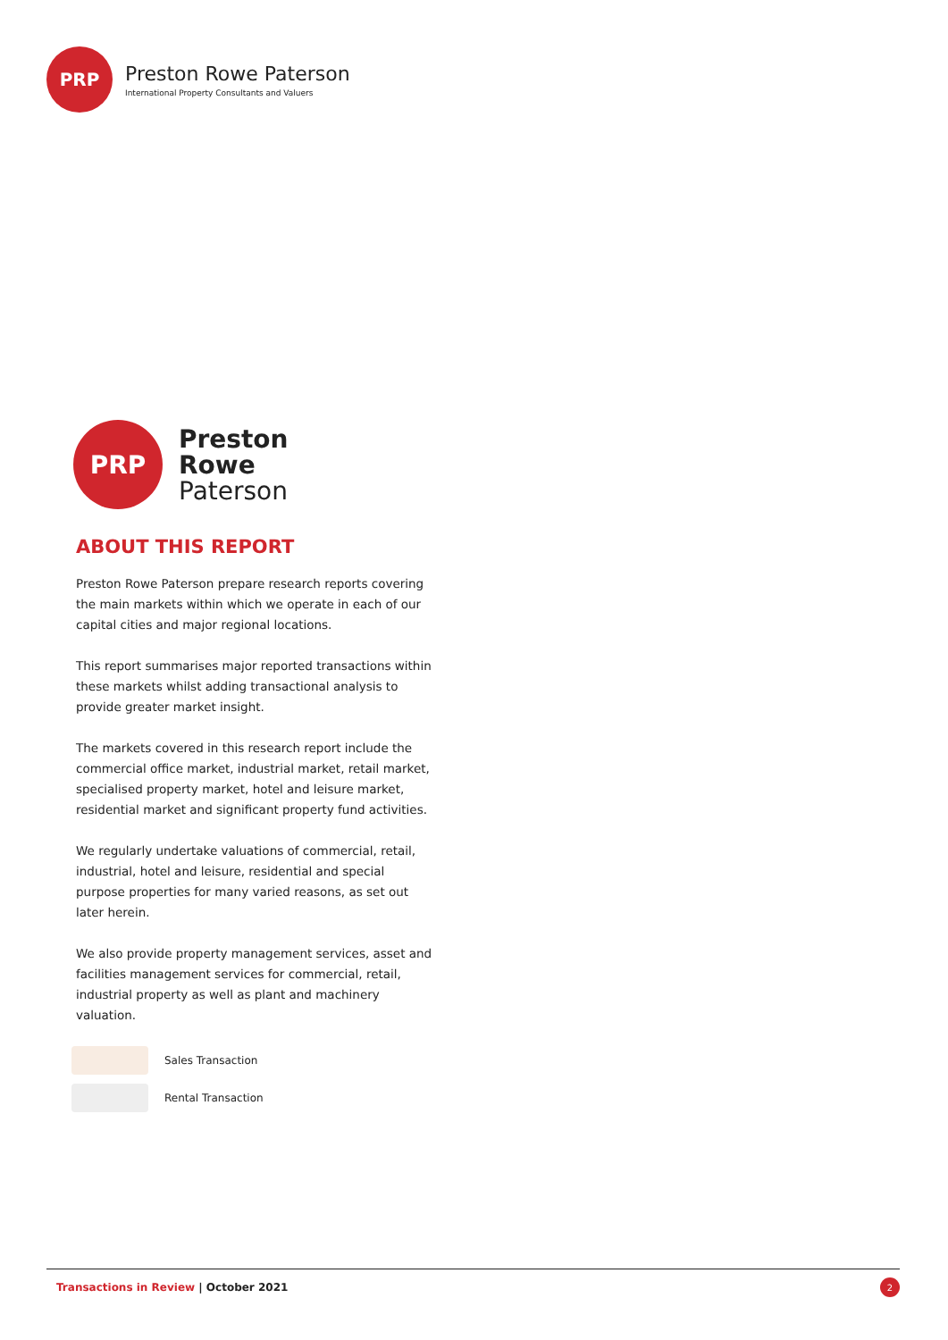PRP
Preston Rowe Paterson
International Property Consultants and Valuers
PRP
Preston
Rowe
Paterson
ABOUT THIS REPORT
Preston Rowe Paterson prepare research reports covering the main markets within which we operate in each of our capital cities and major regional locations.
This report summarises major reported transactions within these markets whilst adding transactional analysis to provide greater market insight.
The markets covered in this research report include the commercial office market, industrial market, retail market, specialised property market, hotel and leisure market, residential market and significant property fund activities.
We regularly undertake valuations of commercial, retail, industrial, hotel and leisure, residential and special purpose properties for many varied reasons, as set out later herein.
We also provide property management services, asset and facilities management services for commercial, retail, industrial property as well as plant and machinery valuation.
Sales Transaction
Rental Transaction
Transactions in Review | October 2021
2